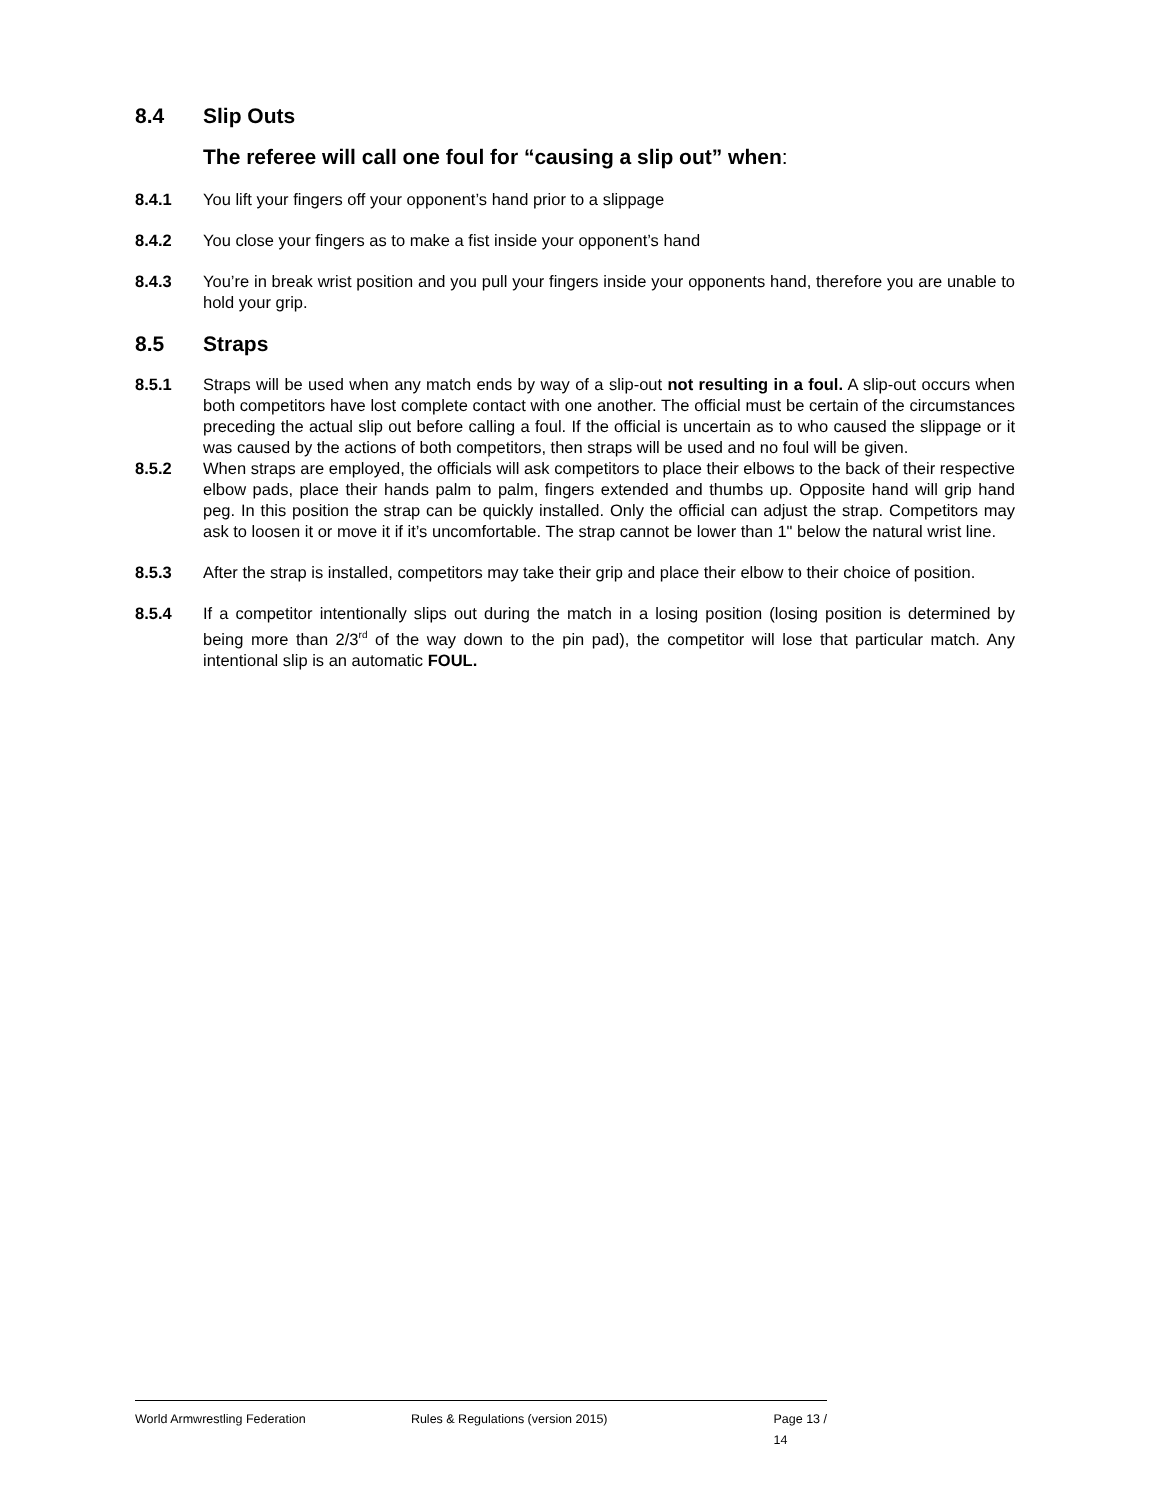8.4 Slip Outs
The referee will call one foul for “causing a slip out” when:
8.4.1 You lift your fingers off your opponent’s hand prior to a slippage
8.4.2 You close your fingers as to make a fist inside your opponent’s hand
8.4.3 You’re in break wrist position and you pull your fingers inside your opponents hand, therefore you are unable to hold your grip.
8.5 Straps
8.5.1 Straps will be used when any match ends by way of a slip-out not resulting in a foul. A slip-out occurs when both competitors have lost complete contact with one another. The official must be certain of the circumstances preceding the actual slip out before calling a foul. If the official is uncertain as to who caused the slippage or it was caused by the actions of both competitors, then straps will be used and no foul will be given.
8.5.2 When straps are employed, the officials will ask competitors to place their elbows to the back of their respective elbow pads, place their hands palm to palm, fingers extended and thumbs up. Opposite hand will grip hand peg. In this position the strap can be quickly installed. Only the official can adjust the strap. Competitors may ask to loosen it or move it if it’s uncomfortable. The strap cannot be lower than 1" below the natural wrist line.
8.5.3 After the strap is installed, competitors may take their grip and place their elbow to their choice of position.
8.5.4 If a competitor intentionally slips out during the match in a losing position (losing position is determined by being more than 2/3<sup>rd</sup> of the way down to the pin pad), the competitor will lose that particular match. Any intentional slip is an automatic FOUL.
World Armwrestling Federation Rules & Regulations (version 2015) Page 13 / 14